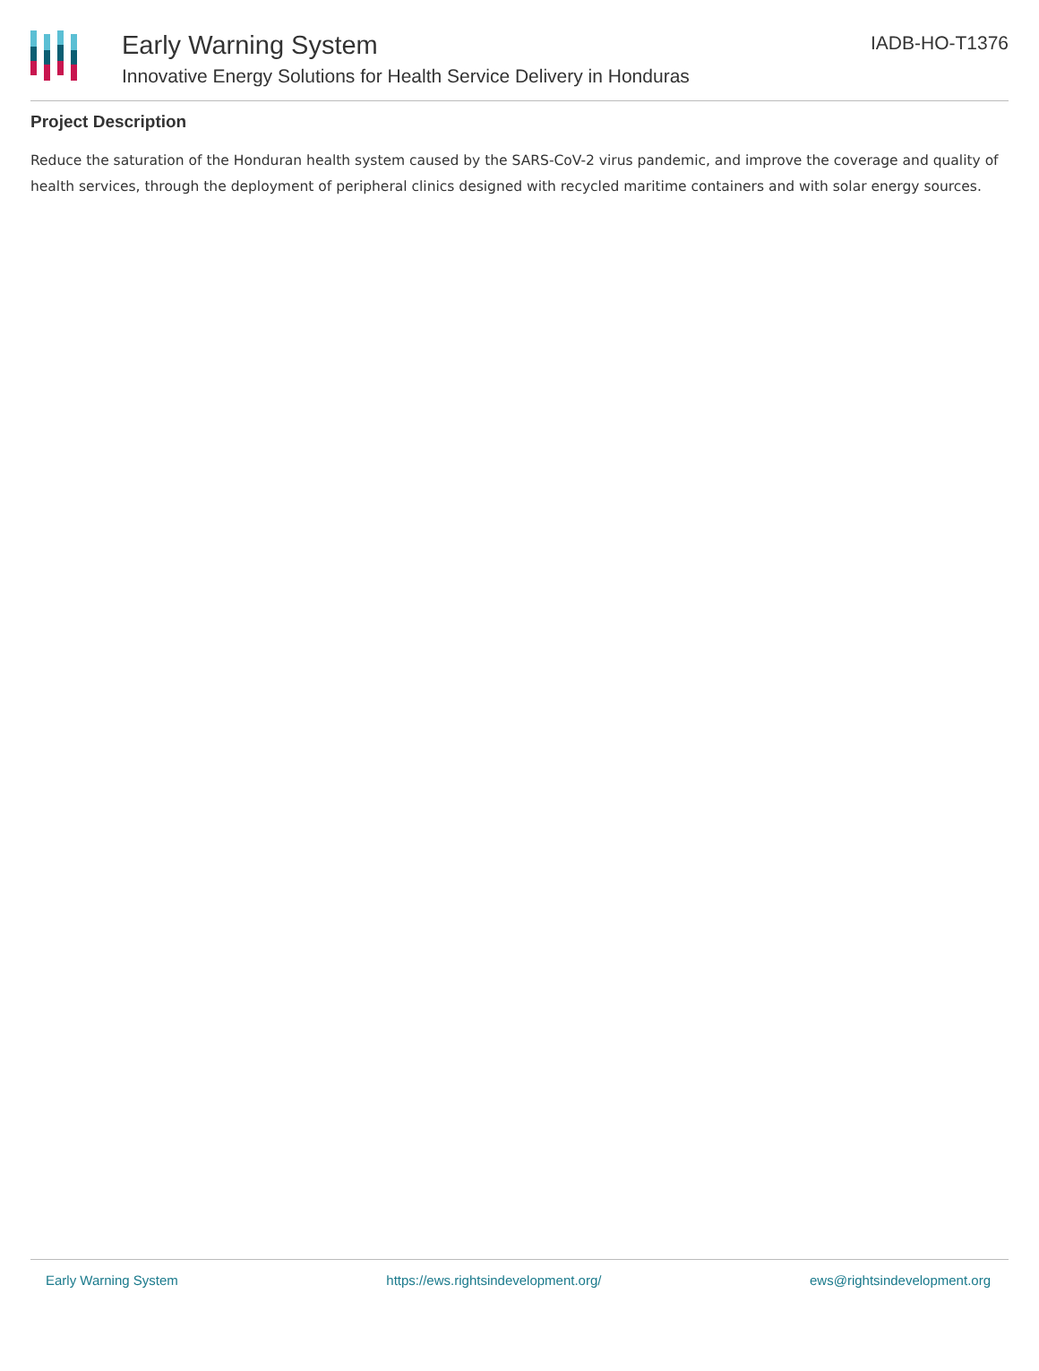Early Warning System
Innovative Energy Solutions for Health Service Delivery in Honduras
IADB-HO-T1376
Project Description
Reduce the saturation of the Honduran health system caused by the SARS-CoV-2 virus pandemic, and improve the coverage and quality of health services, through the deployment of peripheral clinics designed with recycled maritime containers and with solar energy sources.
Early Warning System https://ews.rightsindevelopment.org/ ews@rightsindevelopment.org